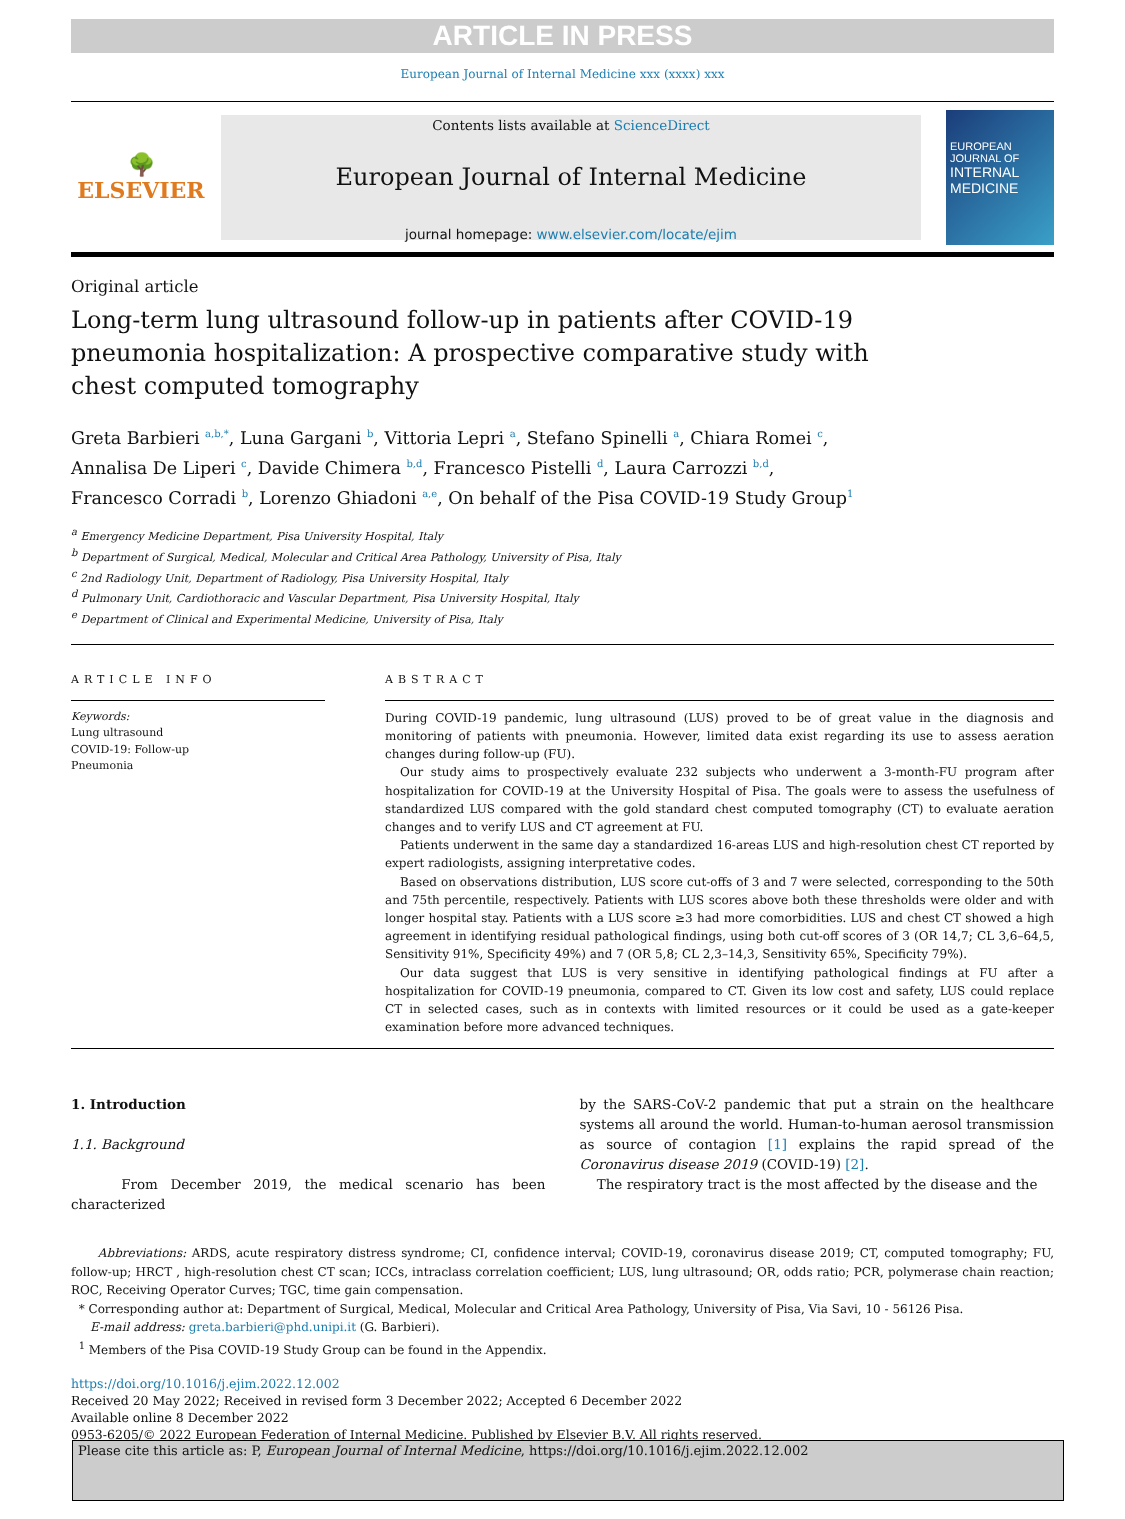ARTICLE IN PRESS
European Journal of Internal Medicine xxx (xxxx) xxx
🌳
ELSEVIER
Contents lists available at ScienceDirect
European Journal of Internal Medicine
journal homepage: www.elsevier.com/locate/ejim
EUROPEAN JOURNAL OF
INTERNAL MEDICINE
Original article
Long-term lung ultrasound follow-up in patients after COVID-19 pneumonia hospitalization: A prospective comparative study with chest computed tomography
Greta Barbieri <sup>a,b,*</sup>, Luna Gargani <sup>b</sup>, Vittoria Lepri <sup>a</sup>, Stefano Spinelli <sup>a</sup>, Chiara Romei <sup>c</sup>,
Annalisa De Liperi <sup>c</sup>, Davide Chimera <sup>b,d</sup>, Francesco Pistelli <sup>d</sup>, Laura Carrozzi <sup>b,d</sup>,
Francesco Corradi <sup>b</sup>, Lorenzo Ghiadoni <sup>a,e</sup>, On behalf of the Pisa COVID-19 Study Group<sup>1</sup>
<sup>a</sup> Emergency Medicine Department, Pisa University Hospital, Italy
<sup>b</sup> Department of Surgical, Medical, Molecular and Critical Area Pathology, University of Pisa, Italy
<sup>c</sup> 2nd Radiology Unit, Department of Radiology, Pisa University Hospital, Italy
<sup>d</sup> Pulmonary Unit, Cardiothoracic and Vascular Department, Pisa University Hospital, Italy
<sup>e</sup> Department of Clinical and Experimental Medicine, University of Pisa, Italy
ARTICLE INFO
Keywords:
Lung ultrasound
COVID-19: Follow-up
Pneumonia
ABSTRACT
During COVID-19 pandemic, lung ultrasound (LUS) proved to be of great value in the diagnosis and monitoring of patients with pneumonia. However, limited data exist regarding its use to assess aeration changes during follow-up (FU).
Our study aims to prospectively evaluate 232 subjects who underwent a 3-month-FU program after hospitalization for COVID-19 at the University Hospital of Pisa. The goals were to assess the usefulness of standardized LUS compared with the gold standard chest computed tomography (CT) to evaluate aeration changes and to verify LUS and CT agreement at FU.
Patients underwent in the same day a standardized 16-areas LUS and high-resolution chest CT reported by expert radiologists, assigning interpretative codes.
Based on observations distribution, LUS score cut-offs of 3 and 7 were selected, corresponding to the 50th and 75th percentile, respectively. Patients with LUS scores above both these thresholds were older and with longer hospital stay. Patients with a LUS score ≥3 had more comorbidities. LUS and chest CT showed a high agreement in identifying residual pathological findings, using both cut-off scores of 3 (OR 14,7; CL 3,6–64,5, Sensitivity 91%, Specificity 49%) and 7 (OR 5,8; CL 2,3–14,3, Sensitivity 65%, Specificity 79%).
Our data suggest that LUS is very sensitive in identifying pathological findings at FU after a hospitalization for COVID-19 pneumonia, compared to CT. Given its low cost and safety, LUS could replace CT in selected cases, such as in contexts with limited resources or it could be used as a gate-keeper examination before more advanced techniques.
1. Introduction
1.1. Background
From December 2019, the medical scenario has been characterized
by the SARS-CoV-2 pandemic that put a strain on the healthcare systems all around the world. Human-to-human aerosol transmission as source of contagion [1] explains the rapid spread of the Coronavirus disease 2019 (COVID-19) [2].
The respiratory tract is the most affected by the disease and the
Abbreviations: ARDS, acute respiratory distress syndrome; CI, confidence interval; COVID-19, coronavirus disease 2019; CT, computed tomography; FU, follow-up; HRCT , high-resolution chest CT scan; ICCs, intraclass correlation coefficient; LUS, lung ultrasound; OR, odds ratio; PCR, polymerase chain reaction; ROC, Receiving Operator Curves; TGC, time gain compensation.
* Corresponding author at: Department of Surgical, Medical, Molecular and Critical Area Pathology, University of Pisa, Via Savi, 10 - 56126 Pisa.
E-mail address: greta.barbieri@phd.unipi.it (G. Barbieri).
<sup>1</sup> Members of the Pisa COVID-19 Study Group can be found in the Appendix.
https://doi.org/10.1016/j.ejim.2022.12.002
Received 20 May 2022; Received in revised form 3 December 2022; Accepted 6 December 2022
Available online 8 December 2022
0953-6205/© 2022 European Federation of Internal Medicine. Published by Elsevier B.V. All rights reserved.
Please cite this article as: P, European Journal of Internal Medicine, https://doi.org/10.1016/j.ejim.2022.12.002